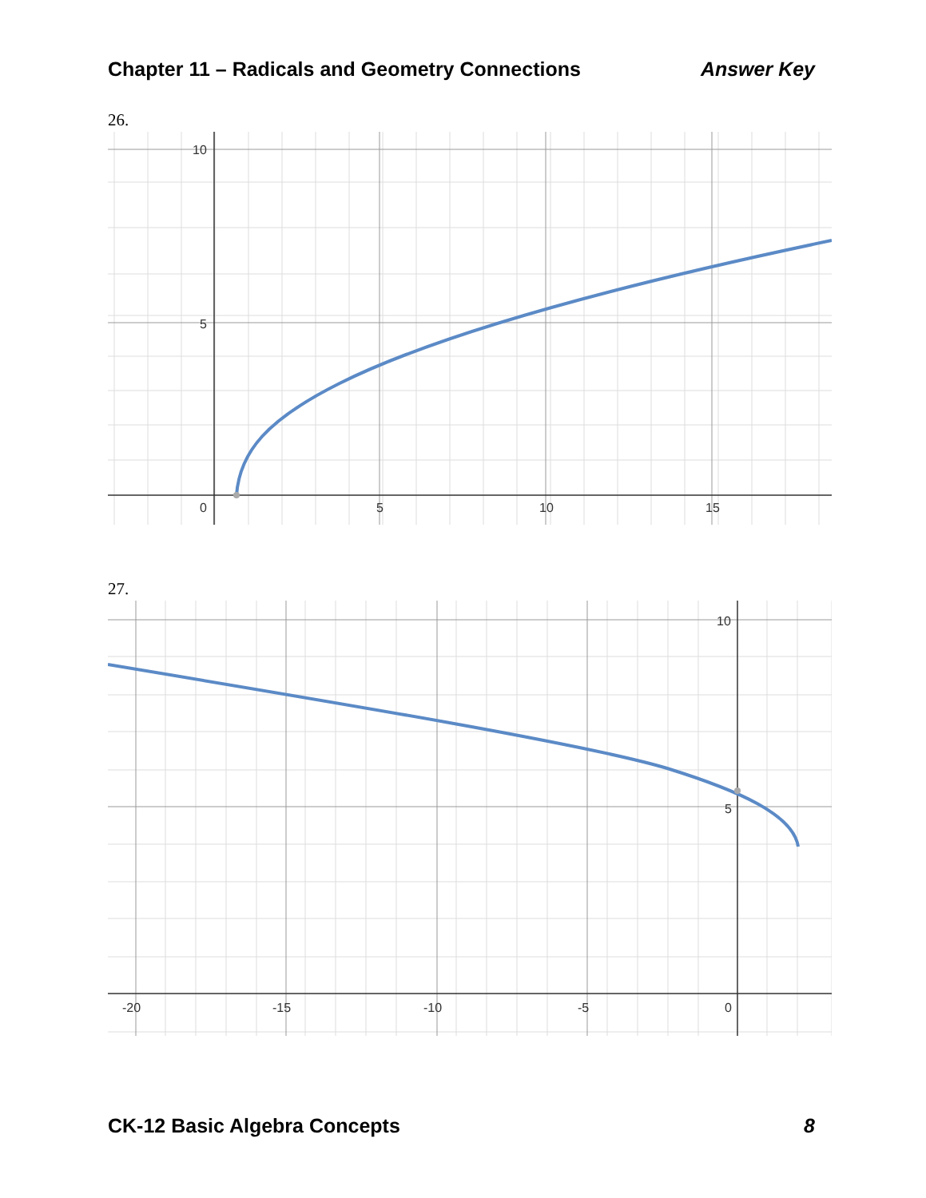Chapter 11 – Radicals and Geometry Connections Answer Key
26.
10
5
0
5
10
15
27.
10
5
0
-20
-15
-10
-5
CK-12 Basic Algebra Concepts 8